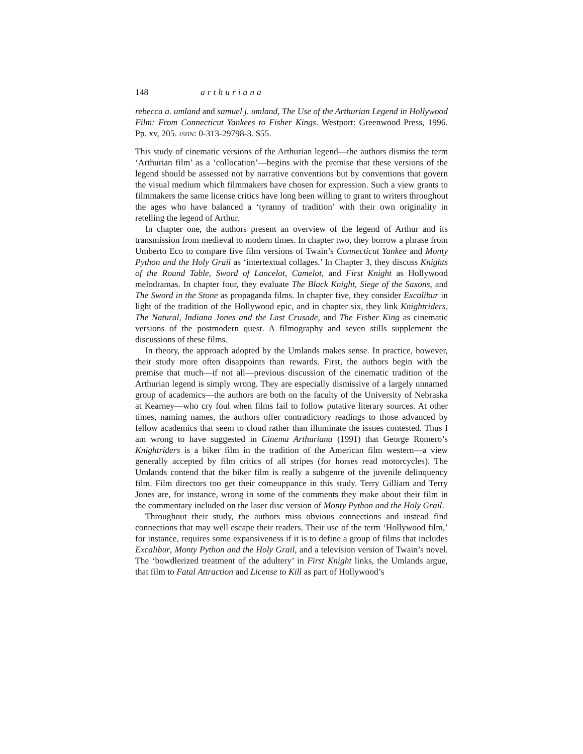148 arthuriana
rebecca a. umland and samuel j. umland, The Use of the Arthurian Legend in Hollywood Film: From Connecticut Yankees to Fisher Kings. Westport: Greenwood Press, 1996. Pp. xv, 205. ISBN: 0-313-29798-3. $55.
This study of cinematic versions of the Arthurian legend—the authors dismiss the term ‘Arthurian film’ as a ‘collocation’—begins with the premise that these versions of the legend should be assessed not by narrative conventions but by conventions that govern the visual medium which filmmakers have chosen for expression. Such a view grants to filmmakers the same license critics have long been willing to grant to writers throughout the ages who have balanced a ‘tyranny of tradition’ with their own originality in retelling the legend of Arthur.
In chapter one, the authors present an overview of the legend of Arthur and its transmission from medieval to modern times. In chapter two, they borrow a phrase from Umberto Eco to compare five film versions of Twain’s Connecticut Yankee and Monty Python and the Holy Grail as ‘intertextual collages.’ In Chapter 3, they discuss Knights of the Round Table, Sword of Lancelot, Camelot, and First Knight as Hollywood melodramas. In chapter four, they evaluate The Black Knight, Siege of the Saxons, and The Sword in the Stone as propaganda films. In chapter five, they consider Excalibur in light of the tradition of the Hollywood epic, and in chapter six, they link Knightriders, The Natural, Indiana Jones and the Last Crusade, and The Fisher King as cinematic versions of the postmodern quest. A filmography and seven stills supplement the discussions of these films.
In theory, the approach adopted by the Umlands makes sense. In practice, however, their study more often disappoints than rewards. First, the authors begin with the premise that much—if not all—previous discussion of the cinematic tradition of the Arthurian legend is simply wrong. They are especially dismissive of a largely unnamed group of academics—the authors are both on the faculty of the University of Nebraska at Kearney—who cry foul when films fail to follow putative literary sources. At other times, naming names, the authors offer contradictory readings to those advanced by fellow academics that seem to cloud rather than illuminate the issues contested. Thus I am wrong to have suggested in Cinema Arthuriana (1991) that George Romero’s Knightriders is a biker film in the tradition of the American film western—a view generally accepted by film critics of all stripes (for horses read motorcycles). The Umlands contend that the biker film is really a subgenre of the juvenile delinquency film. Film directors too get their comeuppance in this study. Terry Gilliam and Terry Jones are, for instance, wrong in some of the comments they make about their film in the commentary included on the laser disc version of Monty Python and the Holy Grail.
Throughout their study, the authors miss obvious connections and instead find connections that may well escape their readers. Their use of the term ‘Hollywood film,’ for instance, requires some expansiveness if it is to define a group of films that includes Excalibur, Monty Python and the Holy Grail, and a television version of Twain’s novel. The ‘bowdlerized treatment of the adultery’ in First Knight links, the Umlands argue, that film to Fatal Attraction and License to Kill as part of Hollywood’s